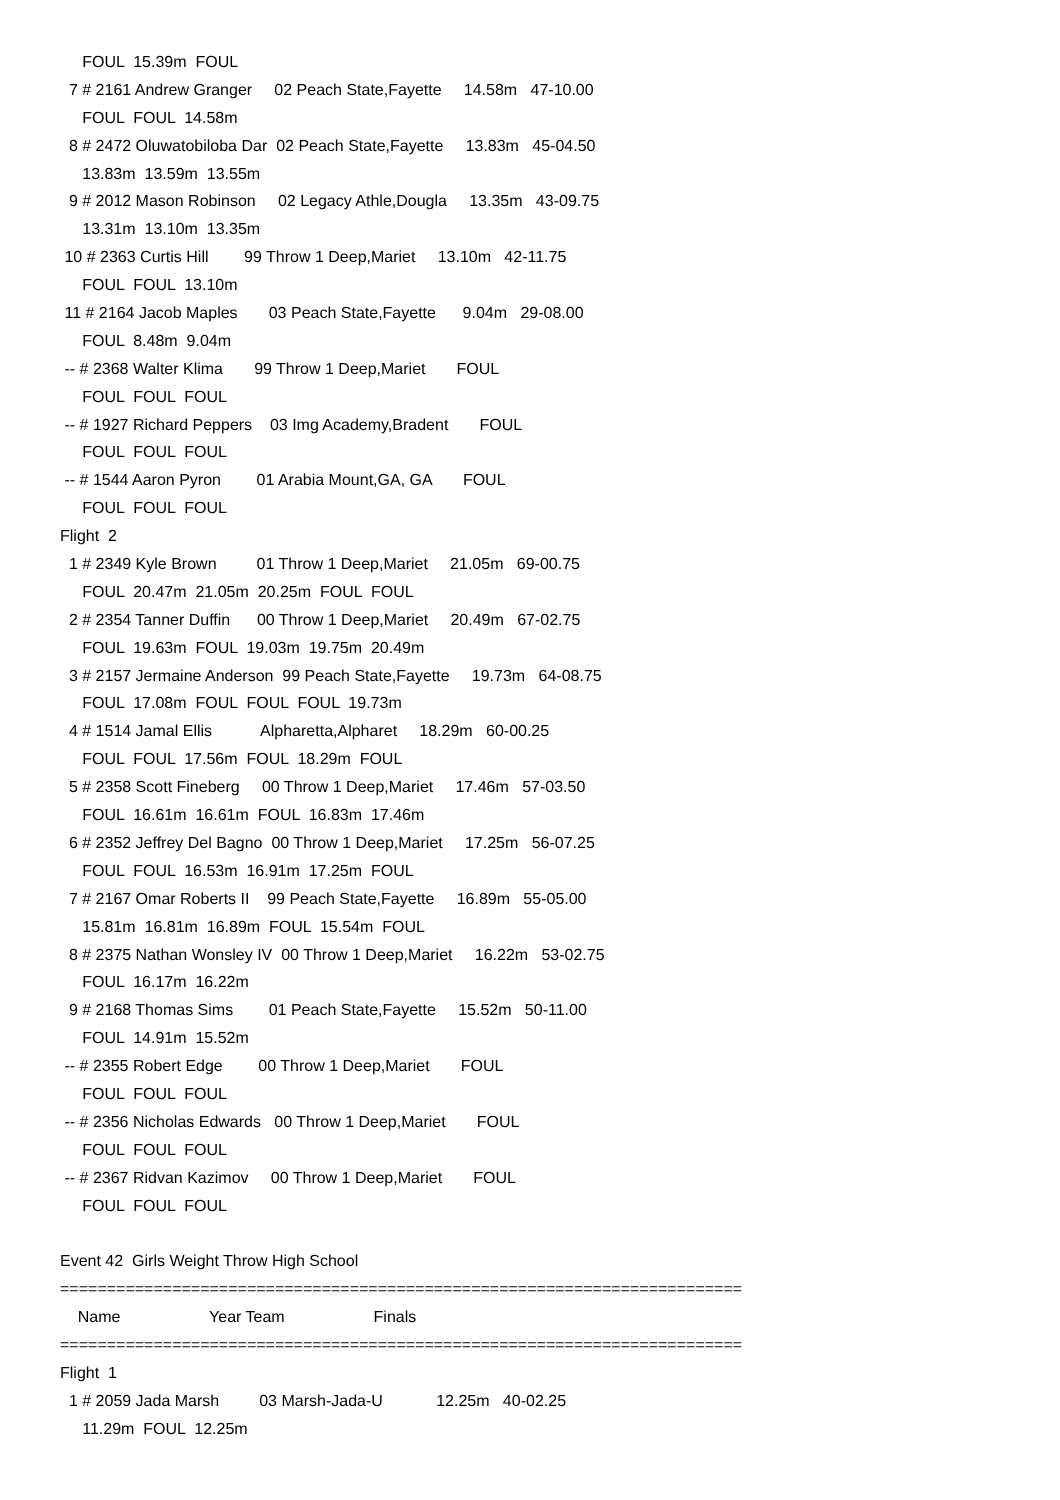FOUL 15.39m FOUL
7 # 2161 Andrew Granger 02 Peach State,Fayette 14.58m 47-10.00
FOUL FOUL 14.58m
8 # 2472 Oluwatobiloba Dar 02 Peach State,Fayette 13.83m 45-04.50
13.83m 13.59m 13.55m
9 # 2012 Mason Robinson 02 Legacy Athle,Dougla 13.35m 43-09.75
13.31m 13.10m 13.35m
10 # 2363 Curtis Hill 99 Throw 1 Deep,Mariet 13.10m 42-11.75
FOUL FOUL 13.10m
11 # 2164 Jacob Maples 03 Peach State,Fayette 9.04m 29-08.00
FOUL 8.48m 9.04m
-- # 2368 Walter Klima 99 Throw 1 Deep,Mariet FOUL
FOUL FOUL FOUL
-- # 1927 Richard Peppers 03 Img Academy,Bradent FOUL
FOUL FOUL FOUL
-- # 1544 Aaron Pyron 01 Arabia Mount,GA, GA FOUL
FOUL FOUL FOUL
Flight 2
1 # 2349 Kyle Brown 01 Throw 1 Deep,Mariet 21.05m 69-00.75
FOUL 20.47m 21.05m 20.25m FOUL FOUL
2 # 2354 Tanner Duffin 00 Throw 1 Deep,Mariet 20.49m 67-02.75
FOUL 19.63m FOUL 19.03m 19.75m 20.49m
3 # 2157 Jermaine Anderson 99 Peach State,Fayette 19.73m 64-08.75
FOUL 17.08m FOUL FOUL FOUL 19.73m
4 # 1514 Jamal Ellis Alpharetta,Alpharet 18.29m 60-00.25
FOUL FOUL 17.56m FOUL 18.29m FOUL
5 # 2358 Scott Fineberg 00 Throw 1 Deep,Mariet 17.46m 57-03.50
FOUL 16.61m 16.61m FOUL 16.83m 17.46m
6 # 2352 Jeffrey Del Bagno 00 Throw 1 Deep,Mariet 17.25m 56-07.25
FOUL FOUL 16.53m 16.91m 17.25m FOUL
7 # 2167 Omar Roberts II 99 Peach State,Fayette 16.89m 55-05.00
15.81m 16.81m 16.89m FOUL 15.54m FOUL
8 # 2375 Nathan Wonsley IV 00 Throw 1 Deep,Mariet 16.22m 53-02.75
FOUL 16.17m 16.22m
9 # 2168 Thomas Sims 01 Peach State,Fayette 15.52m 50-11.00
FOUL 14.91m 15.52m
-- # 2355 Robert Edge 00 Throw 1 Deep,Mariet FOUL
FOUL FOUL FOUL
-- # 2356 Nicholas Edwards 00 Throw 1 Deep,Mariet FOUL
FOUL FOUL FOUL
-- # 2367 Ridvan Kazimov 00 Throw 1 Deep,Mariet FOUL
FOUL FOUL FOUL
Event 42 Girls Weight Throw High School
=========================================================================
Name Year Team Finals
=========================================================================
Flight 1
1 # 2059 Jada Marsh 03 Marsh-Jada-U 12.25m 40-02.25
11.29m FOUL 12.25m